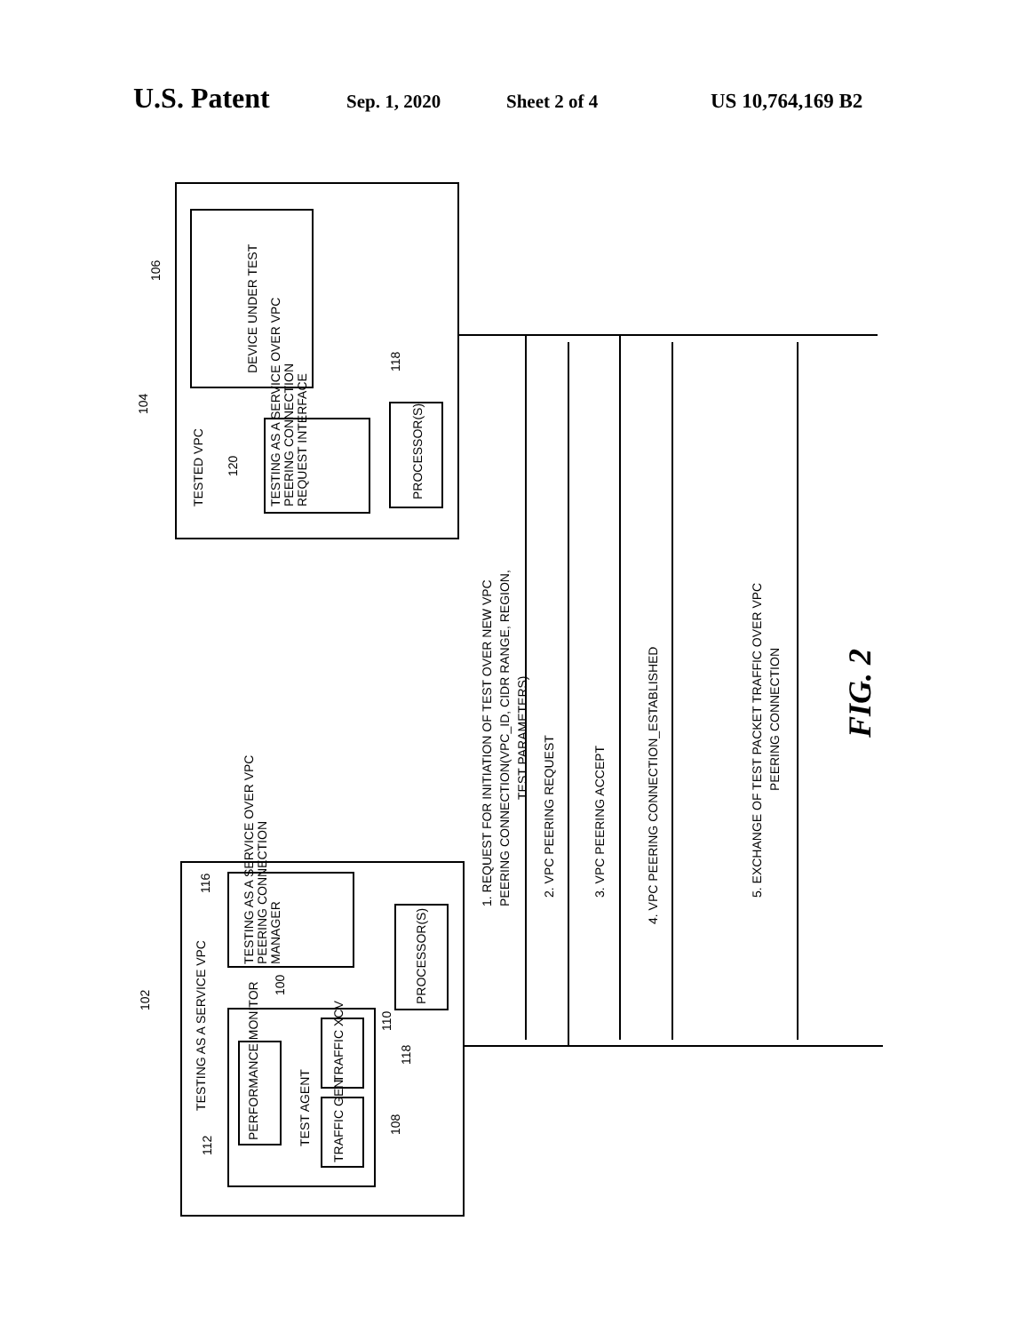U.S. Patent Sep. 1, 2020 Sheet 2 of 4 US 10,764,169 B2
TESTED VPC
DEVICE UNDER TEST
PROCESSOR(S)
TESTING AS A SERVICE OVER VPC
PEERING CONNECTION
REQUEST INTERFACE
TESTING AS A SERVICE VPC
TESTING AS A SERVICE OVER VPC
PEERING CONNECTION
MANAGER
PROCESSOR(S)
TEST AGENT
PERFORMANCE MONITOR
TRAFFIC XCV
TRAFFIC GEN
1. REQUEST FOR INITIATION OF TEST OVER NEW VPC
PEERING CONNECTION(VPC_ID, CIDR RANGE, REGION,
TEST PARAMETERS)
2. VPC PEERING REQUEST
3. VPC PEERING ACCEPT
4. VPC PEERING CONNECTION_ESTABLISHED
5. EXCHANGE OF TEST PACKET TRAFFIC OVER VPC
PEERING CONNECTION
FIG. 2
106
104
118
120
116
100
102
110
118
108
112